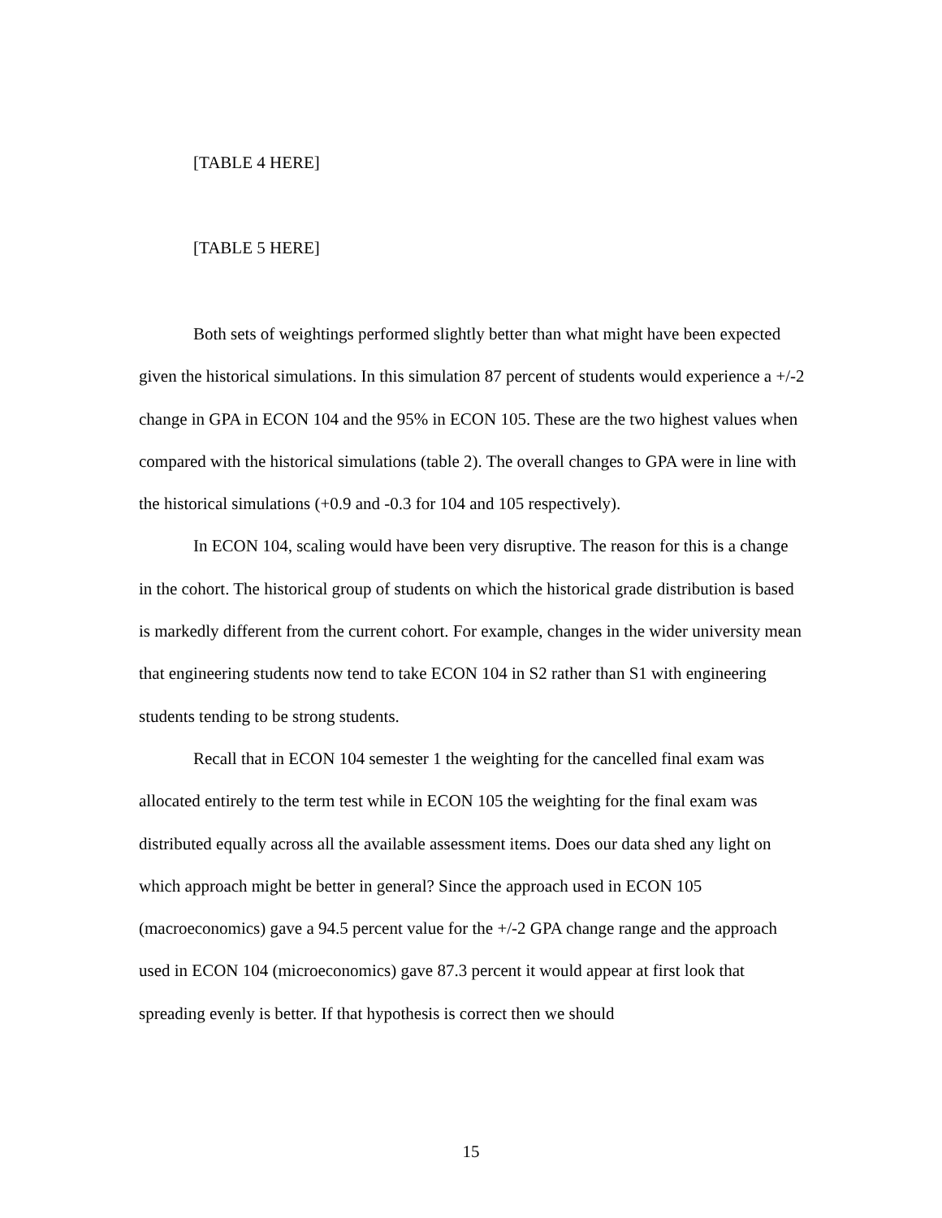[TABLE 4 HERE]
[TABLE 5 HERE]
Both sets of weightings performed slightly better than what might have been expected given the historical simulations. In this simulation 87 percent of students would experience a +/-2 change in GPA in ECON 104 and the 95% in ECON 105. These are the two highest values when compared with the historical simulations (table 2). The overall changes to GPA were in line with the historical simulations (+0.9 and -0.3 for 104 and 105 respectively).
In ECON 104, scaling would have been very disruptive. The reason for this is a change in the cohort. The historical group of students on which the historical grade distribution is based is markedly different from the current cohort. For example, changes in the wider university mean that engineering students now tend to take ECON 104 in S2 rather than S1 with engineering students tending to be strong students.
Recall that in ECON 104 semester 1 the weighting for the cancelled final exam was allocated entirely to the term test while in ECON 105 the weighting for the final exam was distributed equally across all the available assessment items. Does our data shed any light on which approach might be better in general? Since the approach used in ECON 105 (macroeconomics) gave a 94.5 percent value for the +/-2 GPA change range and the approach used in ECON 104 (microeconomics) gave 87.3 percent it would appear at first look that spreading evenly is better. If that hypothesis is correct then we should
15